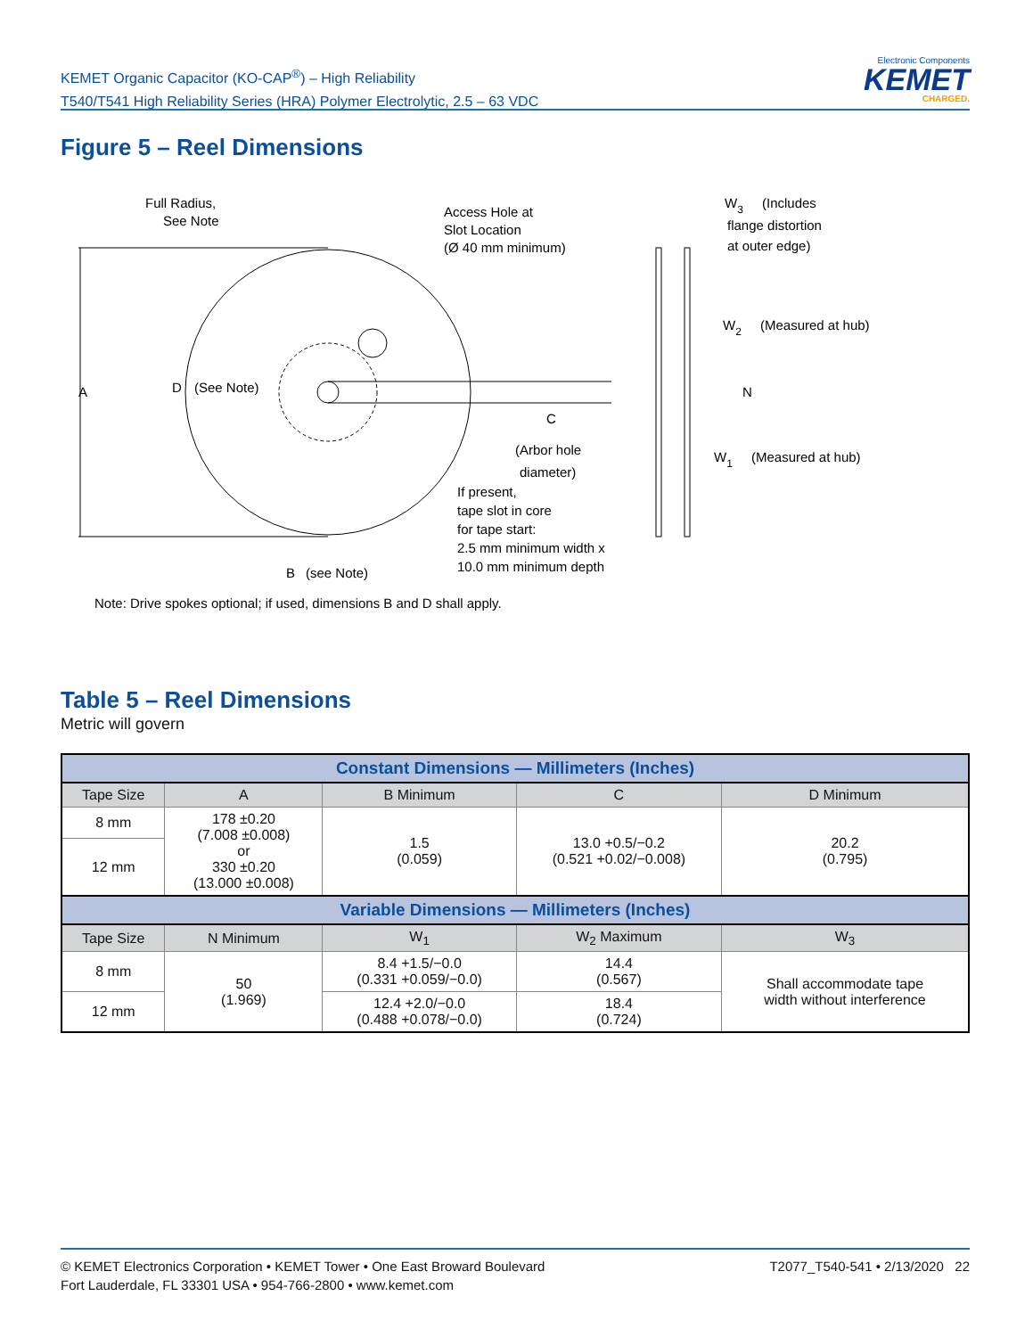KEMET Organic Capacitor (KO-CAP<sup>®</sup>) – High Reliability
T540/T541 High Reliability Series (HRA) Polymer Electrolytic, 2.5 – 63 VDC
Electronic Components
KEMET
CHARGED.
Figure 5 – Reel Dimensions
A
D
(See Note)
Full Radius,
See Note
Access Hole at
Slot Location
(Ø 40 mm minimum)
C
(Arbor hole
diameter)
If present,
tape slot in core
for tape start:
2.5 mm minimum width x
10.0 mm minimum depth
B
(see Note)
W3
(Includes
flange distortion
at outer edge)
W2
(Measured at hub)
N
W1
(Measured at hub)
Note: Drive spokes optional; if used, dimensions B and D shall apply.
Table 5 – Reel Dimensions
Metric will govern
| Constant Dimensions — Millimeters (Inches) | | | | |
| --- | --- | --- | --- | --- |
| Tape Size | A | B Minimum | C | D Minimum |
| 8 mm | 178 ±0.20 (7.008 ±0.008) or 330 ±0.20 (13.000 ±0.008) | 1.5 (0.059) | 13.0 +0.5/−0.2 (0.521 +0.02/−0.008) | 20.2 (0.795) |
| 12 mm | | | | |
| Variable Dimensions — Millimeters (Inches) | | | | |
| Tape Size | N Minimum | W<sub>1</sub> | W<sub>2</sub> Maximum | W<sub>3</sub> |
| 8 mm | 50 (1.969) | 8.4 +1.5/−0.0 (0.331 +0.059/−0.0) | 14.4 (0.567) | Shall accommodate tape width without interference |
| 12 mm | | 12.4 +2.0/−0.0 (0.488 +0.078/−0.0) | 18.4 (0.724) | |
T2077_T540-541 • 2/13/2020 22 © KEMET Electronics Corporation • KEMET Tower • One East Broward Boulevard
Fort Lauderdale, FL 33301 USA • 954-766-2800 • www.kemet.com